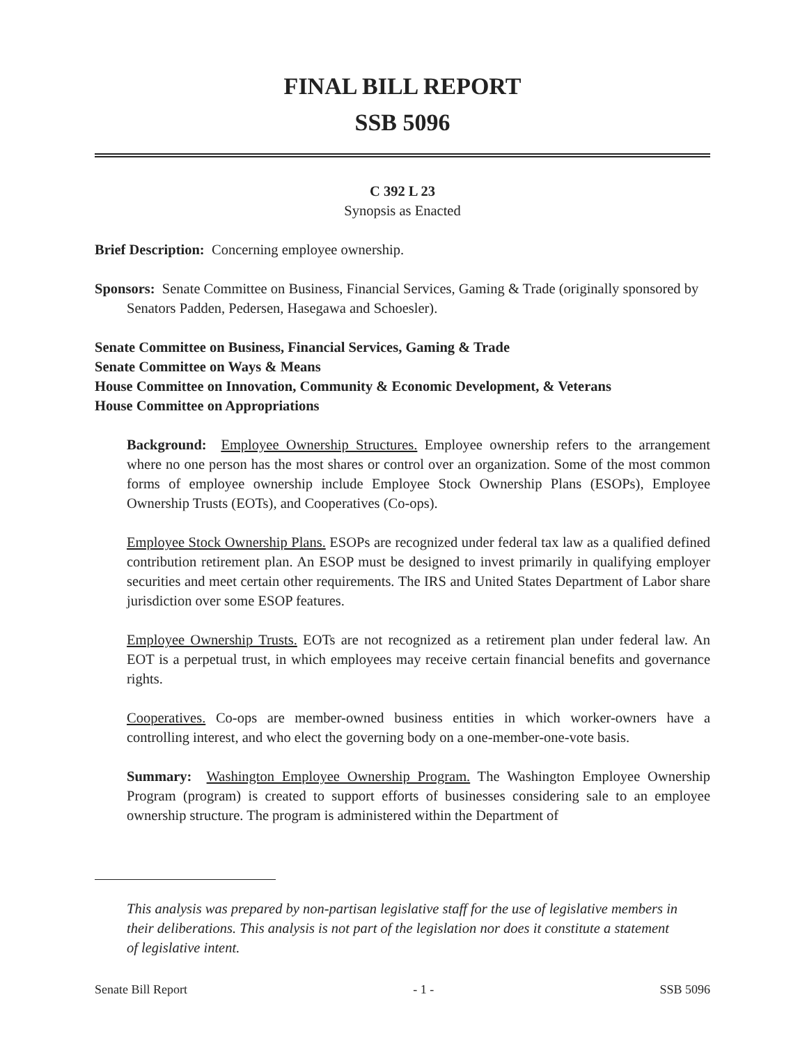FINAL BILL REPORT
SSB 5096
C 392 L 23
Synopsis as Enacted
Brief Description: Concerning employee ownership.
Sponsors: Senate Committee on Business, Financial Services, Gaming & Trade (originally sponsored by Senators Padden, Pedersen, Hasegawa and Schoesler).
Senate Committee on Business, Financial Services, Gaming & Trade
Senate Committee on Ways & Means
House Committee on Innovation, Community & Economic Development, & Veterans
House Committee on Appropriations
Background: Employee Ownership Structures. Employee ownership refers to the arrangement where no one person has the most shares or control over an organization. Some of the most common forms of employee ownership include Employee Stock Ownership Plans (ESOPs), Employee Ownership Trusts (EOTs), and Cooperatives (Co-ops).
Employee Stock Ownership Plans. ESOPs are recognized under federal tax law as a qualified defined contribution retirement plan. An ESOP must be designed to invest primarily in qualifying employer securities and meet certain other requirements. The IRS and United States Department of Labor share jurisdiction over some ESOP features.
Employee Ownership Trusts. EOTs are not recognized as a retirement plan under federal law. An EOT is a perpetual trust, in which employees may receive certain financial benefits and governance rights.
Cooperatives. Co-ops are member-owned business entities in which worker-owners have a controlling interest, and who elect the governing body on a one-member-one-vote basis.
Summary: Washington Employee Ownership Program. The Washington Employee Ownership Program (program) is created to support efforts of businesses considering sale to an employee ownership structure. The program is administered within the Department of
This analysis was prepared by non-partisan legislative staff for the use of legislative members in their deliberations. This analysis is not part of the legislation nor does it constitute a statement of legislative intent.
Senate Bill Report - 1 - SSB 5096